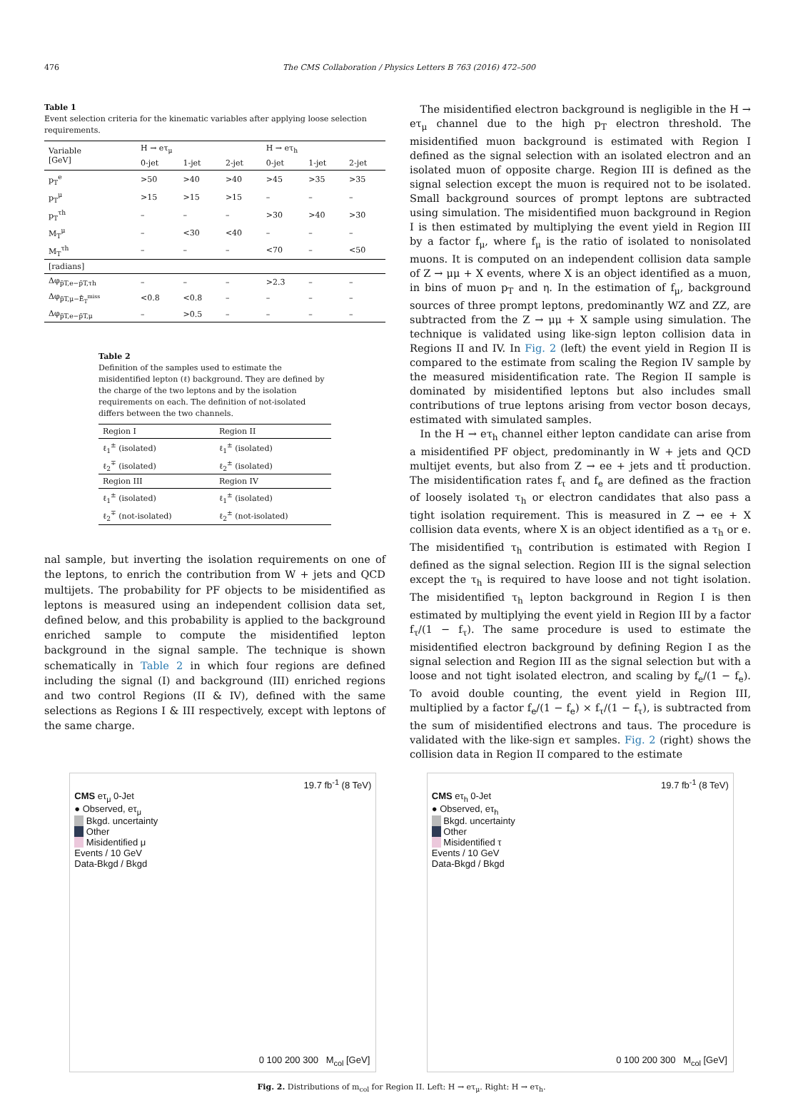476 The CMS Collaboration / Physics Letters B 763 (2016) 472–500
Table 1
Event selection criteria for the kinematic variables after applying loose selection requirements.
| Variable [GeV] | H → eτ<sub>μ</sub> | | | H → eτ<sub>h</sub> | | |
| | 0-jet | 1-jet | 2-jet | 0-jet | 1-jet | 2-jet |
| p<sub>T</sub><sup>e</sup> | >50 | >40 | >40 | >45 | >35 | >35 |
| p<sub>T</sub><sup>μ</sup> | >15 | >15 | >15 | – | – | – |
| p<sub>T</sub><sup>τh</sup> | – | – | – | >30 | >40 | >30 |
| M<sub>T</sub><sup>μ</sup> | – | <30 | <40 | – | – | – |
| M<sub>T</sub><sup>τh</sup> | – | – | – | <70 | – | <50 |
| [radians] | | | | | | |
| Δφ<sub>p̄T,e−p̄T,τh</sub> | – | – | – | >2.3 | – | – |
| Δφ<sub>p̄T,μ−Ē<sub>T</sub><sup>miss</sup></sub> | <0.8 | <0.8 | – | – | – | – |
| Δφ<sub>p̄T,e−p̄T,μ</sub> | – | >0.5 | – | – | – | – |
Table 2
Definition of the samples used to estimate the misidentified lepton (ℓ) background. They are defined by the charge of the two leptons and by the isolation requirements on each. The definition of not-isolated differs between the two channels.
| Region I | Region II |
| ℓ<sub>1</sub><sup>±</sup> (isolated) | ℓ<sub>1</sub><sup>±</sup> (isolated) |
| ℓ<sub>2</sub><sup>∓</sup> (isolated) | ℓ<sub>2</sub><sup>±</sup> (isolated) |
| Region III | Region IV |
| ℓ<sub>1</sub><sup>±</sup> (isolated) | ℓ<sub>1</sub><sup>±</sup> (isolated) |
| ℓ<sub>2</sub><sup>∓</sup> (not-isolated) | ℓ<sub>2</sub><sup>±</sup> (not-isolated) |
nal sample, but inverting the isolation requirements on one of the leptons, to enrich the contribution from W + jets and QCD multijets. The probability for PF objects to be misidentified as leptons is measured using an independent collision data set, defined below, and this probability is applied to the background enriched sample to compute the misidentified lepton background in the signal sample. The technique is shown schematically in Table 2 in which four regions are defined including the signal (I) and background (III) enriched regions and two control Regions (II & IV), defined with the same selections as Regions I & III respectively, except with leptons of the same charge.
 The misidentified electron background is negligible in the H → eτ<sub>μ</sub> channel due to the high p<sub>T</sub> electron threshold. The misidentified muon background is estimated with Region I defined as the signal selection with an isolated electron and an isolated muon of opposite charge. Region III is defined as the signal selection except the muon is required not to be isolated. Small background sources of prompt leptons are subtracted using simulation. The misidentified muon background in Region I is then estimated by multiplying the event yield in Region III by a factor f<sub>μ</sub>, where f<sub>μ</sub> is the ratio of isolated to nonisolated muons. It is computed on an independent collision data sample of Z → μμ + X events, where X is an object identified as a muon, in bins of muon p<sub>T</sub> and η. In the estimation of f<sub>μ</sub>, background sources of three prompt leptons, predominantly WZ and ZZ, are subtracted from the Z → μμ + X sample using simulation. The technique is validated using like-sign lepton collision data in Regions II and IV. In Fig. 2 (left) the event yield in Region II is compared to the estimate from scaling the Region IV sample by the measured misidentification rate. The Region II sample is dominated by misidentified leptons but also includes small contributions of true leptons arising from vector boson decays, estimated with simulated samples.
 In the H → eτ<sub>h</sub> channel either lepton candidate can arise from a misidentified PF object, predominantly in W + jets and QCD multijet events, but also from Z → ee + jets and tt̄ production. The misidentification rates f<sub>τ</sub> and f<sub>e</sub> are defined as the fraction of loosely isolated τ<sub>h</sub> or electron candidates that also pass a tight isolation requirement. This is measured in Z → ee + X collision data events, where X is an object identified as a τ<sub>h</sub> or e. The misidentified τ<sub>h</sub> contribution is estimated with Region I defined as the signal selection. Region III is the signal selection except the τ<sub>h</sub> is required to have loose and not tight isolation. The misidentified τ<sub>h</sub> lepton background in Region I is then estimated by multiplying the event yield in Region III by a factor f<sub>τ</sub>/(1 − f<sub>τ</sub>). The same procedure is used to estimate the misidentified electron background by defining Region I as the signal selection and Region III as the signal selection but with a loose and not tight isolated electron, and scaling by f<sub>e</sub>/(1 − f<sub>e</sub>). To avoid double counting, the event yield in Region III, multiplied by a factor f<sub>e</sub>/(1 − f<sub>e</sub>) × f<sub>τ</sub>/(1 − f<sub>τ</sub>), is subtracted from the sum of misidentified electrons and taus. The procedure is validated with the like-sign eτ samples. Fig. 2 (right) shows the collision data in Region II compared to the estimate
19.7 fb<sup>-1</sup> (8 TeV)
CMS eτ<sub>μ</sub> 0-Jet
● Observed, eτ<sub>μ</sub>
  Bkgd. uncertainty
  Other
  Misidentified μ
Events / 10 GeV
Data-Bkgd / Bkgd
0 100 200 300 M<sub>col</sub> [GeV]
19.7 fb<sup>-1</sup> (8 TeV)
CMS eτ<sub>h</sub> 0-Jet
● Observed, eτ<sub>h</sub>
  Bkgd. uncertainty
  Other
  Misidentified τ
Events / 10 GeV
Data-Bkgd / Bkgd
0 100 200 300 M<sub>col</sub> [GeV]
Fig. 2. Distributions of m<sub>col</sub> for Region II. Left: H → eτ<sub>μ</sub>. Right: H → eτ<sub>h</sub>.